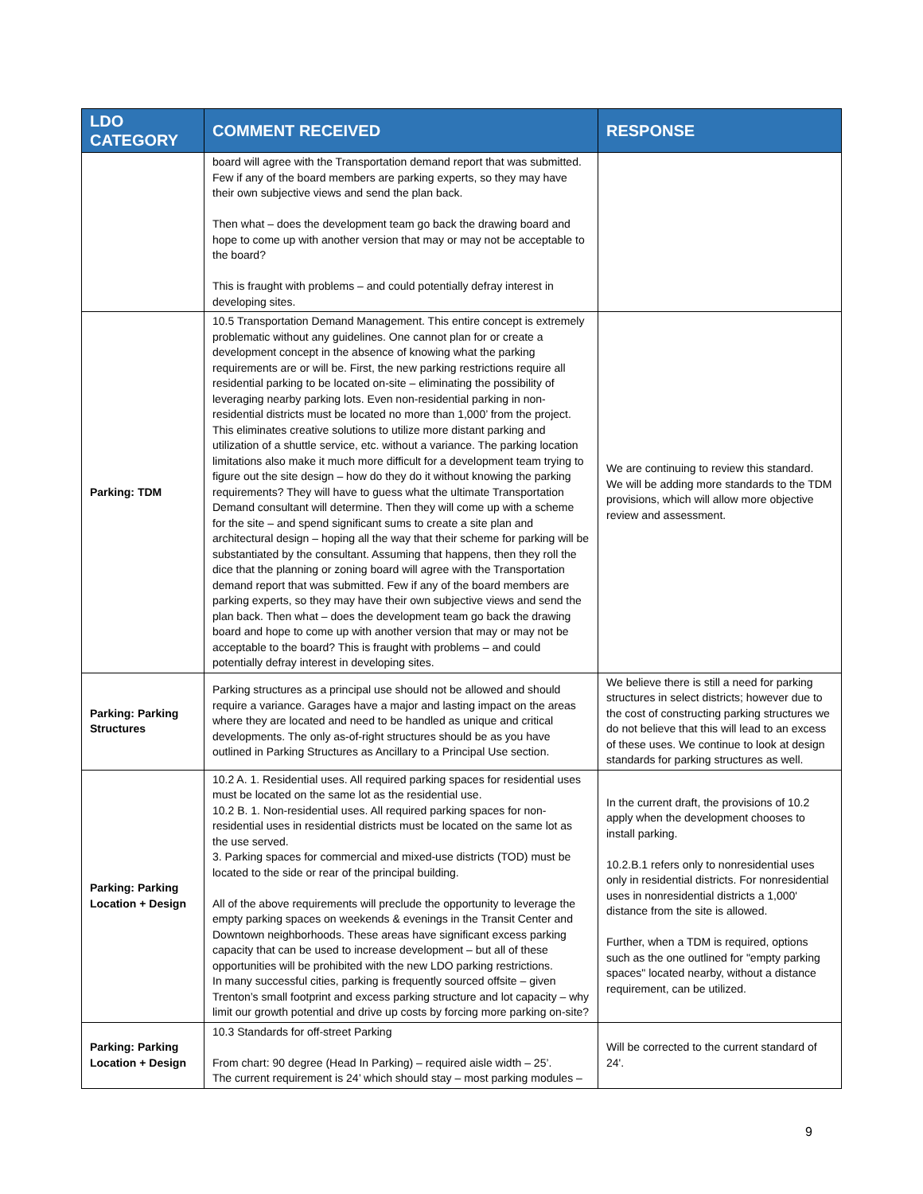| LDO CATEGORY | COMMENT RECEIVED | RESPONSE |
| --- | --- | --- |
| | board will agree with the Transportation demand report that was submitted. Few if any of the board members are parking experts, so they may have their own subjective views and send the plan back. Then what – does the development team go back the drawing board and hope to come up with another version that may or may not be acceptable to the board? This is fraught with problems – and could potentially defray interest in developing sites. | |
| Parking: TDM | 10.5 Transportation Demand Management. This entire concept is extremely problematic without any guidelines. One cannot plan for or create a development concept in the absence of knowing what the parking requirements are or will be. First, the new parking restrictions require all residential parking to be located on-site – eliminating the possibility of leveraging nearby parking lots. Even non-residential parking in non-residential districts must be located no more than 1,000’ from the project. This eliminates creative solutions to utilize more distant parking and utilization of a shuttle service, etc. without a variance. The parking location limitations also make it much more difficult for a development team trying to figure out the site design – how do they do it without knowing the parking requirements? They will have to guess what the ultimate Transportation Demand consultant will determine. Then they will come up with a scheme for the site – and spend significant sums to create a site plan and architectural design – hoping all the way that their scheme for parking will be substantiated by the consultant. Assuming that happens, then they roll the dice that the planning or zoning board will agree with the Transportation demand report that was submitted. Few if any of the board members are parking experts, so they may have their own subjective views and send the plan back. Then what – does the development team go back the drawing board and hope to come up with another version that may or may not be acceptable to the board? This is fraught with problems – and could potentially defray interest in developing sites. | We are continuing to review this standard. We will be adding more standards to the TDM provisions, which will allow more objective review and assessment. |
| Parking: Parking Structures | Parking structures as a principal use should not be allowed and should require a variance. Garages have a major and lasting impact on the areas where they are located and need to be handled as unique and critical developments. The only as-of-right structures should be as you have outlined in Parking Structures as Ancillary to a Principal Use section. | We believe there is still a need for parking structures in select districts; however due to the cost of constructing parking structures we do not believe that this will lead to an excess of these uses. We continue to look at design standards for parking structures as well. |
| Parking: Parking Location + Design | 10.2 A. 1. Residential uses. All required parking spaces for residential uses must be located on the same lot as the residential use. 10.2 B. 1. Non-residential uses. All required parking spaces for non-residential uses in residential districts must be located on the same lot as the use served. 3. Parking spaces for commercial and mixed-use districts (TOD) must be located to the side or rear of the principal building. All of the above requirements will preclude the opportunity to leverage the empty parking spaces on weekends & evenings in the Transit Center and Downtown neighborhoods. These areas have significant excess parking capacity that can be used to increase development – but all of these opportunities will be prohibited with the new LDO parking restrictions. In many successful cities, parking is frequently sourced offsite – given Trenton’s small footprint and excess parking structure and lot capacity – why limit our growth potential and drive up costs by forcing more parking on-site? | In the current draft, the provisions of 10.2 apply when the development chooses to install parking. 10.2.B.1 refers only to nonresidential uses only in residential districts. For nonresidential uses in nonresidential districts a 1,000' distance from the site is allowed. Further, when a TDM is required, options such as the one outlined for "empty parking spaces" located nearby, without a distance requirement, can be utilized. |
| Parking: Parking Location + Design | 10.3 Standards for off-street Parking From chart: 90 degree (Head In Parking) – required aisle width – 25’. The current requirement is 24’ which should stay – most parking modules – | Will be corrected to the current standard of 24'. |
9